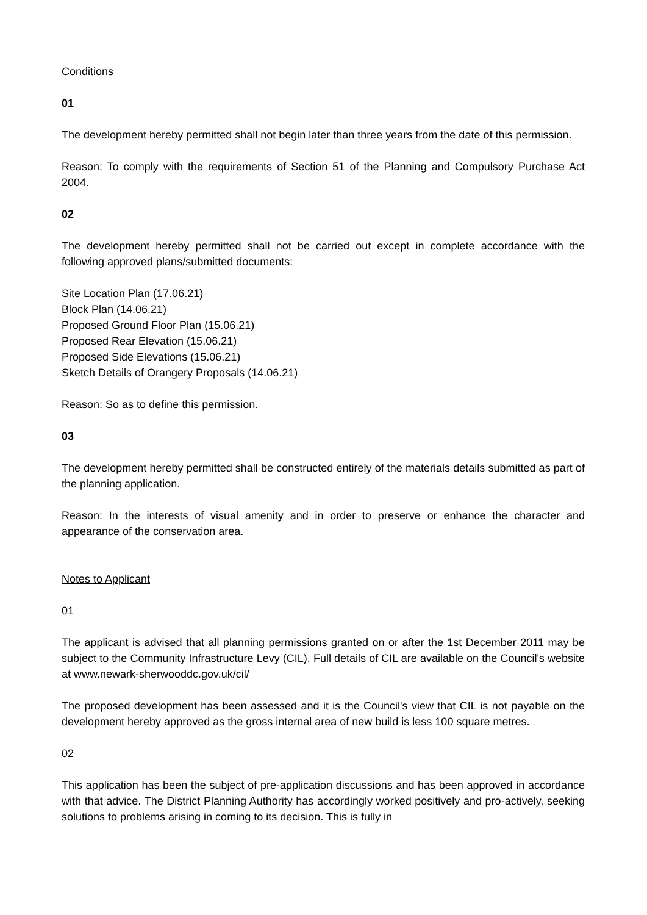Conditions
01
The development hereby permitted shall not begin later than three years from the date of this permission.
Reason: To comply with the requirements of Section 51 of the Planning and Compulsory Purchase Act 2004.
02
The development hereby permitted shall not be carried out except in complete accordance with the following approved plans/submitted documents:
Site Location Plan (17.06.21)
Block Plan (14.06.21)
Proposed Ground Floor Plan (15.06.21)
Proposed Rear Elevation (15.06.21)
Proposed Side Elevations (15.06.21)
Sketch Details of Orangery Proposals (14.06.21)
Reason: So as to define this permission.
03
The development hereby permitted shall be constructed entirely of the materials details submitted as part of the planning application.
Reason: In the interests of visual amenity and in order to preserve or enhance the character and appearance of the conservation area.
Notes to Applicant
01
The applicant is advised that all planning permissions granted on or after the 1st December 2011 may be subject to the Community Infrastructure Levy (CIL). Full details of CIL are available on the Council's website at www.newark-sherwooddc.gov.uk/cil/
The proposed development has been assessed and it is the Council's view that CIL is not payable on the development hereby approved as the gross internal area of new build is less 100 square metres.
02
This application has been the subject of pre-application discussions and has been approved in accordance with that advice. The District Planning Authority has accordingly worked positively and pro-actively, seeking solutions to problems arising in coming to its decision. This is fully in